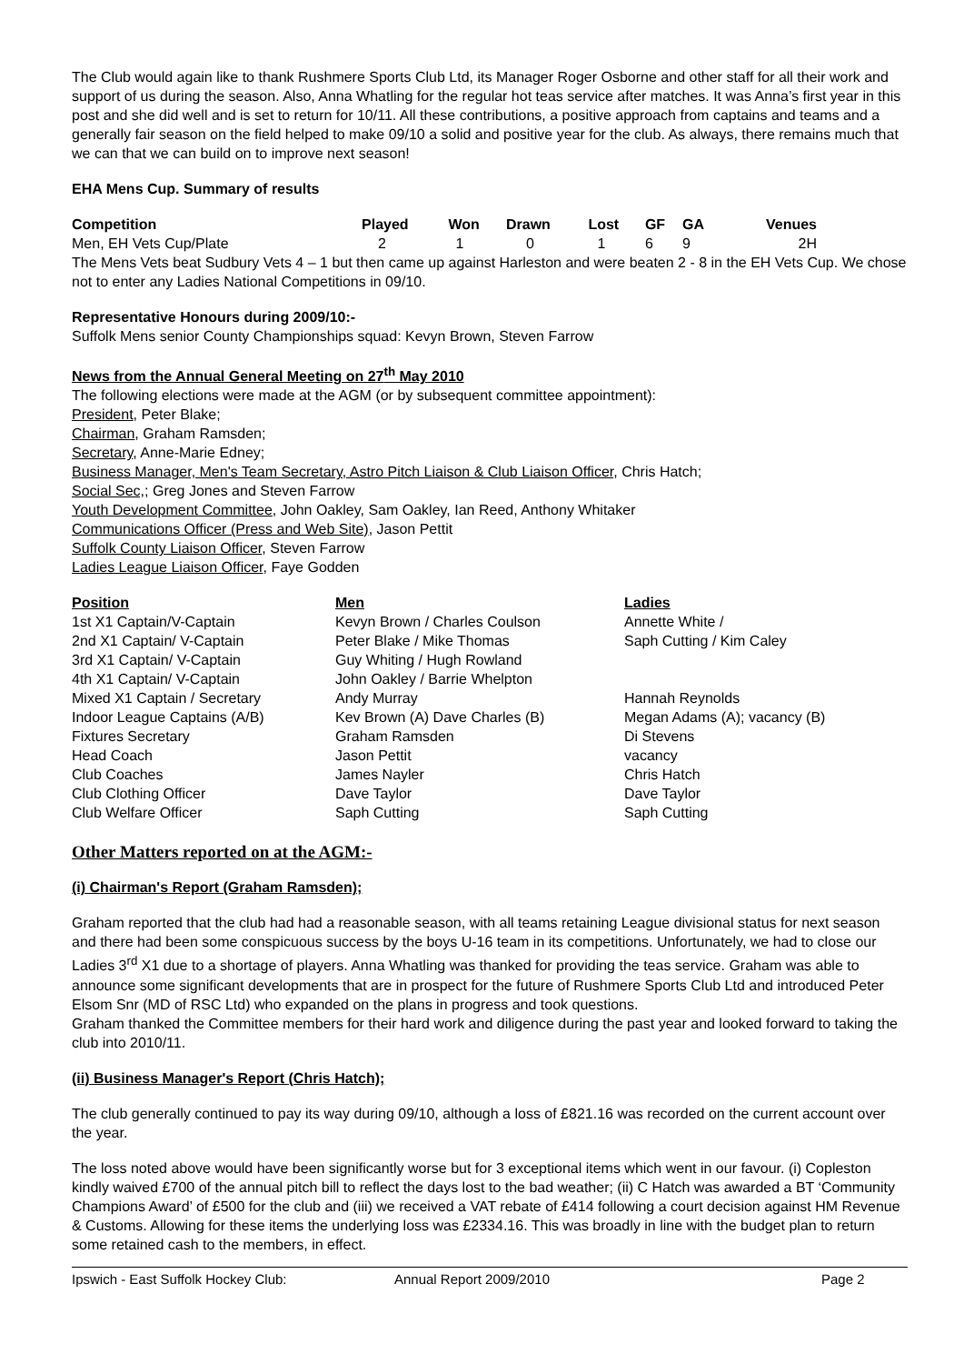The Club would again like to thank Rushmere Sports Club Ltd, its Manager Roger Osborne and other staff for all their work and support of us during the season. Also, Anna Whatling for the regular hot teas service after matches. It was Anna’s first year in this post and she did well and is set to return for 10/11. All these contributions, a positive approach from captains and teams and a generally fair season on the field helped to make 09/10 a solid and positive year for the club. As always, there remains much that we can that we can build on to improve next season!
EHA Mens Cup. Summary of results
| Competition | Played | Won | Drawn | Lost | GF | GA | Venues |
| --- | --- | --- | --- | --- | --- | --- | --- |
| Men, EH Vets Cup/Plate | 2 | 1 | 0 | 1 | 6 | 9 | 2H |
The Mens Vets beat Sudbury Vets 4 – 1 but then came up against Harleston and were beaten 2 - 8 in the EH Vets Cup. We chose not to enter any Ladies National Competitions in 09/10.
Representative Honours during 2009/10:-
Suffolk Mens senior County Championships squad: Kevyn Brown, Steven Farrow
News from the Annual General Meeting on 27<sup>th</sup> May 2010
The following elections were made at the AGM (or by subsequent committee appointment):
President, Peter Blake;
Chairman, Graham Ramsden;
Secretary, Anne-Marie Edney;
Business Manager, Men's Team Secretary, Astro Pitch Liaison & Club Liaison Officer, Chris Hatch;
Social Sec,; Greg Jones and Steven Farrow
Youth Development Committee, John Oakley, Sam Oakley, Ian Reed, Anthony Whitaker
Communications Officer (Press and Web Site), Jason Pettit
Suffolk County Liaison Officer, Steven Farrow
Ladies League Liaison Officer, Faye Godden
| Position | Men | Ladies |
| --- | --- | --- |
| 1st X1 Captain/V-Captain | Kevyn Brown / Charles Coulson | Annette White / |
| 2nd X1 Captain/ V-Captain | Peter Blake / Mike Thomas | Saph Cutting / Kim Caley |
| 3rd X1 Captain/ V-Captain | Guy Whiting / Hugh Rowland | |
| 4th X1 Captain/ V-Captain | John Oakley / Barrie Whelpton | |
| Mixed X1 Captain / Secretary | Andy Murray | Hannah Reynolds |
| Indoor League Captains (A/B) | Kev Brown (A) Dave Charles (B) | Megan Adams (A); vacancy (B) |
| Fixtures Secretary | Graham Ramsden | Di Stevens |
| Head Coach | Jason Pettit | vacancy |
| Club Coaches | James Nayler | Chris Hatch |
| Club Clothing Officer | Dave Taylor | Dave Taylor |
| Club Welfare Officer | Saph Cutting | Saph Cutting |
Other Matters reported on at the AGM:-
(i) Chairman's Report (Graham Ramsden);
Graham reported that the club had had a reasonable season, with all teams retaining League divisional status for next season and there had been some conspicuous success by the boys U-16 team in its competitions. Unfortunately, we had to close our Ladies 3<sup>rd</sup> X1 due to a shortage of players. Anna Whatling was thanked for providing the teas service. Graham was able to announce some significant developments that are in prospect for the future of Rushmere Sports Club Ltd and introduced Peter Elsom Snr (MD of RSC Ltd) who expanded on the plans in progress and took questions.
Graham thanked the Committee members for their hard work and diligence during the past year and looked forward to taking the club into 2010/11.
(ii) Business Manager's Report (Chris Hatch);
The club generally continued to pay its way during 09/10, although a loss of £821.16 was recorded on the current account over the year.
The loss noted above would have been significantly worse but for 3 exceptional items which went in our favour. (i) Copleston kindly waived £700 of the annual pitch bill to reflect the days lost to the bad weather; (ii) C Hatch was awarded a BT ‘Community Champions Award’ of £500 for the club and (iii) we received a VAT rebate of £414 following a court decision against HM Revenue & Customs. Allowing for these items the underlying loss was £2334.16. This was broadly in line with the budget plan to return some retained cash to the members, in effect.
Ipswich - East Suffolk Hockey Club: Annual Report 2009/2010 Page 2